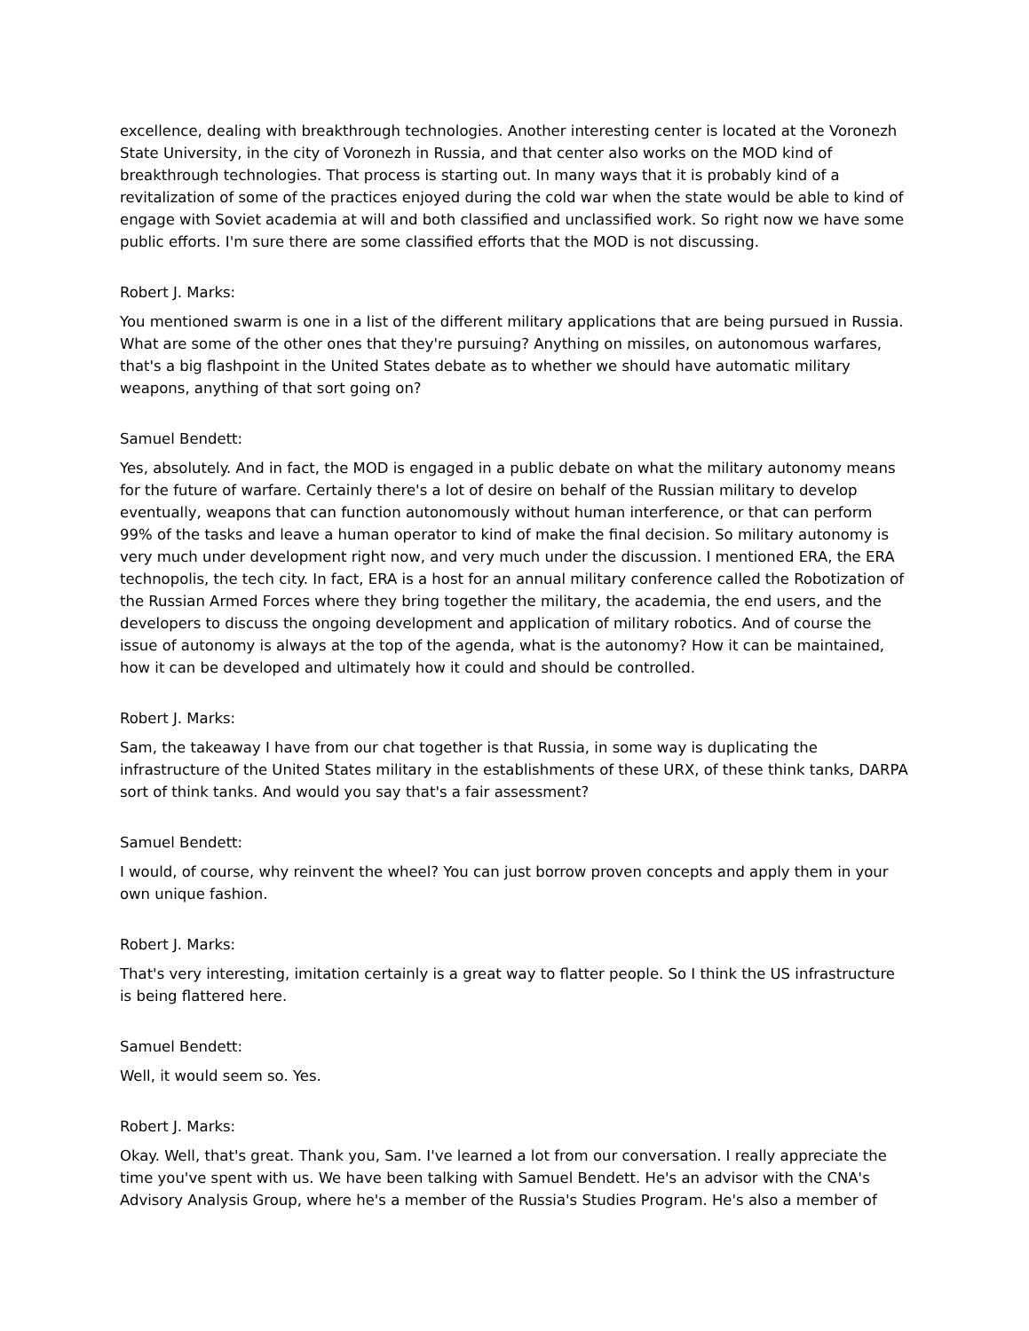excellence, dealing with breakthrough technologies. Another interesting center is located at the Voronezh State University, in the city of Voronezh in Russia, and that center also works on the MOD kind of breakthrough technologies. That process is starting out. In many ways that it is probably kind of a revitalization of some of the practices enjoyed during the cold war when the state would be able to kind of engage with Soviet academia at will and both classified and unclassified work. So right now we have some public efforts. I'm sure there are some classified efforts that the MOD is not discussing.
Robert J. Marks:
You mentioned swarm is one in a list of the different military applications that are being pursued in Russia. What are some of the other ones that they're pursuing? Anything on missiles, on autonomous warfares, that's a big flashpoint in the United States debate as to whether we should have automatic military weapons, anything of that sort going on?
Samuel Bendett:
Yes, absolutely. And in fact, the MOD is engaged in a public debate on what the military autonomy means for the future of warfare. Certainly there's a lot of desire on behalf of the Russian military to develop eventually, weapons that can function autonomously without human interference, or that can perform 99% of the tasks and leave a human operator to kind of make the final decision. So military autonomy is very much under development right now, and very much under the discussion. I mentioned ERA, the ERA technopolis, the tech city. In fact, ERA is a host for an annual military conference called the Robotization of the Russian Armed Forces where they bring together the military, the academia, the end users, and the developers to discuss the ongoing development and application of military robotics. And of course the issue of autonomy is always at the top of the agenda, what is the autonomy? How it can be maintained, how it can be developed and ultimately how it could and should be controlled.
Robert J. Marks:
Sam, the takeaway I have from our chat together is that Russia, in some way is duplicating the infrastructure of the United States military in the establishments of these URX, of these think tanks, DARPA sort of think tanks. And would you say that's a fair assessment?
Samuel Bendett:
I would, of course, why reinvent the wheel? You can just borrow proven concepts and apply them in your own unique fashion.
Robert J. Marks:
That's very interesting, imitation certainly is a great way to flatter people. So I think the US infrastructure is being flattered here.
Samuel Bendett:
Well, it would seem so. Yes.
Robert J. Marks:
Okay. Well, that's great. Thank you, Sam. I've learned a lot from our conversation. I really appreciate the time you've spent with us. We have been talking with Samuel Bendett. He's an advisor with the CNA's Advisory Analysis Group, where he's a member of the Russia's Studies Program. He's also a member of